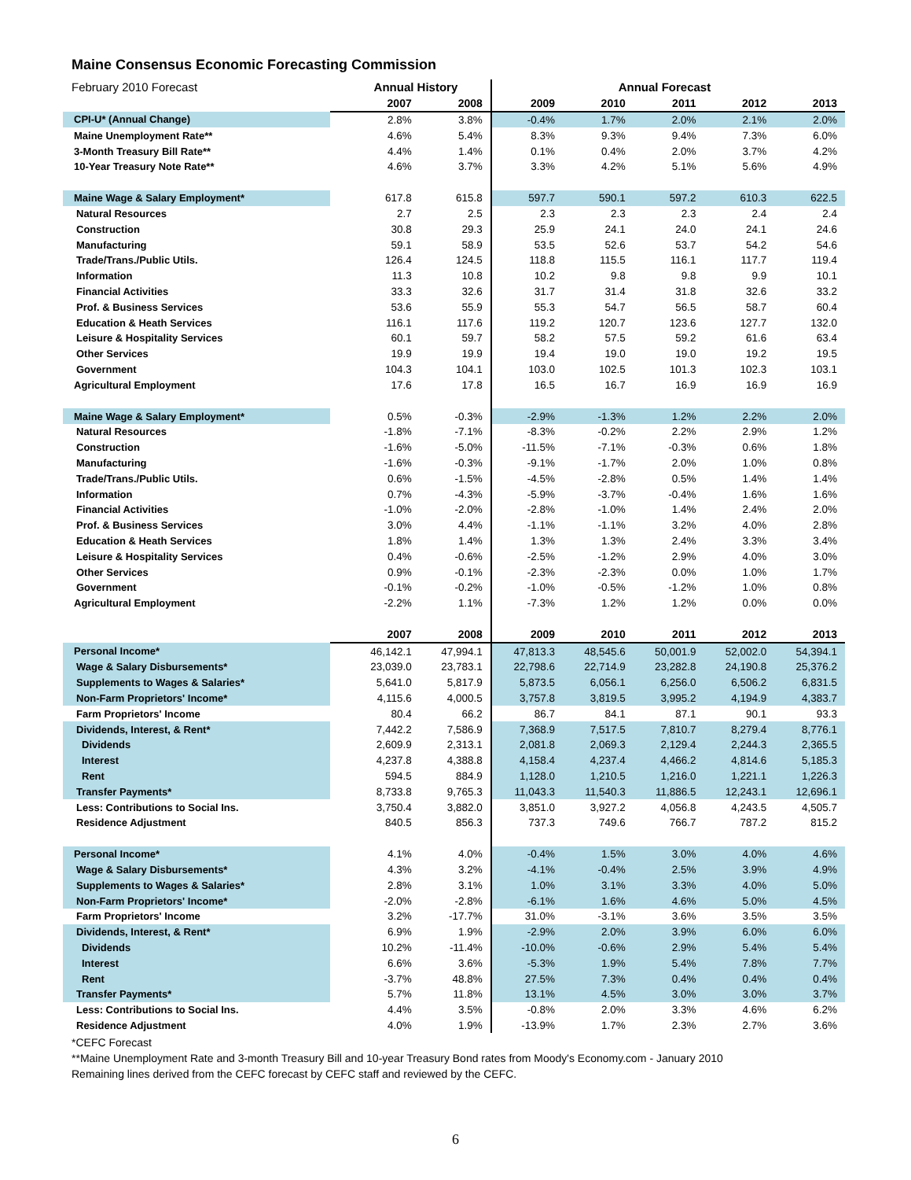Maine Consensus Economic Forecasting Commission
| February 2010 Forecast | | Annual History | | Annual Forecast | | | | |
| | | 2007 | 2008 | 2009 | 2010 | 2011 | 2012 | 2013 |
| CPI-U* (Annual Change) | | 2.8% | 3.8% | -0.4% | 1.7% | 2.0% | 2.1% | 2.0% |
| Maine Unemployment Rate** | | 4.6% | 5.4% | 8.3% | 9.3% | 9.4% | 7.3% | 6.0% |
| 3-Month Treasury Bill Rate** | | 4.4% | 1.4% | 0.1% | 0.4% | 2.0% | 3.7% | 4.2% |
| 10-Year Treasury Note Rate** | | 4.6% | 3.7% | 3.3% | 4.2% | 5.1% | 5.6% | 4.9% |
| Maine Wage & Salary Employment* | | 617.8 | 615.8 | 597.7 | 590.1 | 597.2 | 610.3 | 622.5 |
| Natural Resources | | 2.7 | 2.5 | 2.3 | 2.3 | 2.3 | 2.4 | 2.4 |
| Construction | | 30.8 | 29.3 | 25.9 | 24.1 | 24.0 | 24.1 | 24.6 |
| Manufacturing | | 59.1 | 58.9 | 53.5 | 52.6 | 53.7 | 54.2 | 54.6 |
| Trade/Trans./Public Utils. | | 126.4 | 124.5 | 118.8 | 115.5 | 116.1 | 117.7 | 119.4 |
| Information | | 11.3 | 10.8 | 10.2 | 9.8 | 9.8 | 9.9 | 10.1 |
| Financial Activities | | 33.3 | 32.6 | 31.7 | 31.4 | 31.8 | 32.6 | 33.2 |
| Prof. & Business Services | | 53.6 | 55.9 | 55.3 | 54.7 | 56.5 | 58.7 | 60.4 |
| Education & Heath Services | | 116.1 | 117.6 | 119.2 | 120.7 | 123.6 | 127.7 | 132.0 |
| Leisure & Hospitality Services | | 60.1 | 59.7 | 58.2 | 57.5 | 59.2 | 61.6 | 63.4 |
| Other Services | | 19.9 | 19.9 | 19.4 | 19.0 | 19.0 | 19.2 | 19.5 |
| Government | | 104.3 | 104.1 | 103.0 | 102.5 | 101.3 | 102.3 | 103.1 |
| Agricultural Employment | | 17.6 | 17.8 | 16.5 | 16.7 | 16.9 | 16.9 | 16.9 |
| Maine Wage & Salary Employment* | | 0.5% | -0.3% | -2.9% | -1.3% | 1.2% | 2.2% | 2.0% |
| Natural Resources | | -1.8% | -7.1% | -8.3% | -0.2% | 2.2% | 2.9% | 1.2% |
| Construction | | -1.6% | -5.0% | -11.5% | -7.1% | -0.3% | 0.6% | 1.8% |
| Manufacturing | | -1.6% | -0.3% | -9.1% | -1.7% | 2.0% | 1.0% | 0.8% |
| Trade/Trans./Public Utils. | | 0.6% | -1.5% | -4.5% | -2.8% | 0.5% | 1.4% | 1.4% |
| Information | | 0.7% | -4.3% | -5.9% | -3.7% | -0.4% | 1.6% | 1.6% |
| Financial Activities | | -1.0% | -2.0% | -2.8% | -1.0% | 1.4% | 2.4% | 2.0% |
| Prof. & Business Services | | 3.0% | 4.4% | -1.1% | -1.1% | 3.2% | 4.0% | 2.8% |
| Education & Heath Services | | 1.8% | 1.4% | 1.3% | 1.3% | 2.4% | 3.3% | 3.4% |
| Leisure & Hospitality Services | | 0.4% | -0.6% | -2.5% | -1.2% | 2.9% | 4.0% | 3.0% |
| Other Services | | 0.9% | -0.1% | -2.3% | -2.3% | 0.0% | 1.0% | 1.7% |
| Government | | -0.1% | -0.2% | -1.0% | -0.5% | -1.2% | 1.0% | 0.8% |
| Agricultural Employment | | -2.2% | 1.1% | -7.3% | 1.2% | 1.2% | 0.0% | 0.0% |
| | | 2007 | 2008 | 2009 | 2010 | 2011 | 2012 | 2013 |
| Personal Income* | | 46,142.1 | 47,994.1 | 47,813.3 | 48,545.6 | 50,001.9 | 52,002.0 | 54,394.1 |
| Wage & Salary Disbursements* | | 23,039.0 | 23,783.1 | 22,798.6 | 22,714.9 | 23,282.8 | 24,190.8 | 25,376.2 |
| Supplements to Wages & Salaries* | | 5,641.0 | 5,817.9 | 5,873.5 | 6,056.1 | 6,256.0 | 6,506.2 | 6,831.5 |
| Non-Farm Proprietors' Income* | | 4,115.6 | 4,000.5 | 3,757.8 | 3,819.5 | 3,995.2 | 4,194.9 | 4,383.7 |
| Farm Proprietors' Income | | 80.4 | 66.2 | 86.7 | 84.1 | 87.1 | 90.1 | 93.3 |
| Dividends, Interest, & Rent* | | 7,442.2 | 7,586.9 | 7,368.9 | 7,517.5 | 7,810.7 | 8,279.4 | 8,776.1 |
| Dividends | | 2,609.9 | 2,313.1 | 2,081.8 | 2,069.3 | 2,129.4 | 2,244.3 | 2,365.5 |
| Interest | | 4,237.8 | 4,388.8 | 4,158.4 | 4,237.4 | 4,466.2 | 4,814.6 | 5,185.3 |
| Rent | | 594.5 | 884.9 | 1,128.0 | 1,210.5 | 1,216.0 | 1,221.1 | 1,226.3 |
| Transfer Payments* | | 8,733.8 | 9,765.3 | 11,043.3 | 11,540.3 | 11,886.5 | 12,243.1 | 12,696.1 |
| Less: Contributions to Social Ins. | | 3,750.4 | 3,882.0 | 3,851.0 | 3,927.2 | 4,056.8 | 4,243.5 | 4,505.7 |
| Residence Adjustment | | 840.5 | 856.3 | 737.3 | 749.6 | 766.7 | 787.2 | 815.2 |
| Personal Income* | | 4.1% | 4.0% | -0.4% | 1.5% | 3.0% | 4.0% | 4.6% |
| Wage & Salary Disbursements* | | 4.3% | 3.2% | -4.1% | -0.4% | 2.5% | 3.9% | 4.9% |
| Supplements to Wages & Salaries* | | 2.8% | 3.1% | 1.0% | 3.1% | 3.3% | 4.0% | 5.0% |
| Non-Farm Proprietors' Income* | | -2.0% | -2.8% | -6.1% | 1.6% | 4.6% | 5.0% | 4.5% |
| Farm Proprietors' Income | | 3.2% | -17.7% | 31.0% | -3.1% | 3.6% | 3.5% | 3.5% |
| Dividends, Interest, & Rent* | | 6.9% | 1.9% | -2.9% | 2.0% | 3.9% | 6.0% | 6.0% |
| Dividends | | 10.2% | -11.4% | -10.0% | -0.6% | 2.9% | 5.4% | 5.4% |
| Interest | | 6.6% | 3.6% | -5.3% | 1.9% | 5.4% | 7.8% | 7.7% |
| Rent | | -3.7% | 48.8% | 27.5% | 7.3% | 0.4% | 0.4% | 0.4% |
| Transfer Payments* | | 5.7% | 11.8% | 13.1% | 4.5% | 3.0% | 3.0% | 3.7% |
| Less: Contributions to Social Ins. | | 4.4% | 3.5% | -0.8% | 2.0% | 3.3% | 4.6% | 6.2% |
| Residence Adjustment | | 4.0% | 1.9% | -13.9% | 1.7% | 2.3% | 2.7% | 3.6% |
*CEFC Forecast
**Maine Unemployment Rate and 3-month Treasury Bill and 10-year Treasury Bond rates from Moody's Economy.com - January 2010
Remaining lines derived from the CEFC forecast by CEFC staff and reviewed by the CEFC.
6